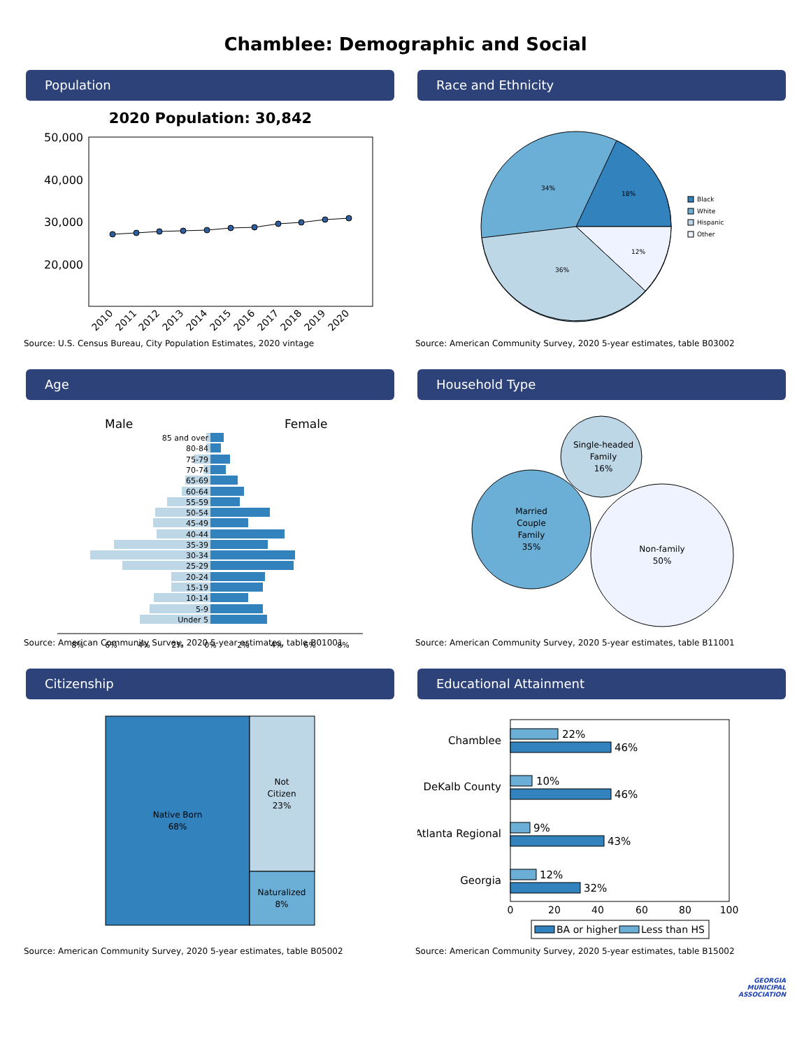Chamblee: Demographic and Social
Population
2020 Population: 30,842
50,000
40,000
30,000
20,000
2010
2011
2012
2013
2014
2015
2016
2017
2018
2019
2020
Source: U.S. Census Bureau, City Population Estimates, 2020 vintage
Race and Ethnicity
18%
12%
36%
34%
Black
White
Hispanic
Other
Source: American Community Survey, 2020 5-year estimates, table B03002
Age
Male
Female
85 and over
80-84
75-79
70-74
65-69
60-64
55-59
50-54
45-49
40-44
35-39
30-34
25-29
20-24
15-19
10-14
5-9
Under 5
8%
6%
4%
2%
0%
2%
4%
6%
8%
Source: American Community Survey, 2020 5-year estimates, table B01001
Household Type
Single-headed
Family
16%
Married
Couple
Family
35%
Non-family
50%
Source: American Community Survey, 2020 5-year estimates, table B11001
Citizenship
Native Born
68%
Not
Citizen
23%
Naturalized
8%
Source: American Community Survey, 2020 5-year estimates, table B05002
Educational Attainment
22%
46%
10%
46%
9%
43%
12%
32%
Chamblee
DeKalb County
Atlanta Regional
Georgia
0
20
40
60
80
100
BA or higher
Less than HS
Source: American Community Survey, 2020 5-year estimates, table B15002
GEORGIA
MUNICIPAL
ASSOCIATION